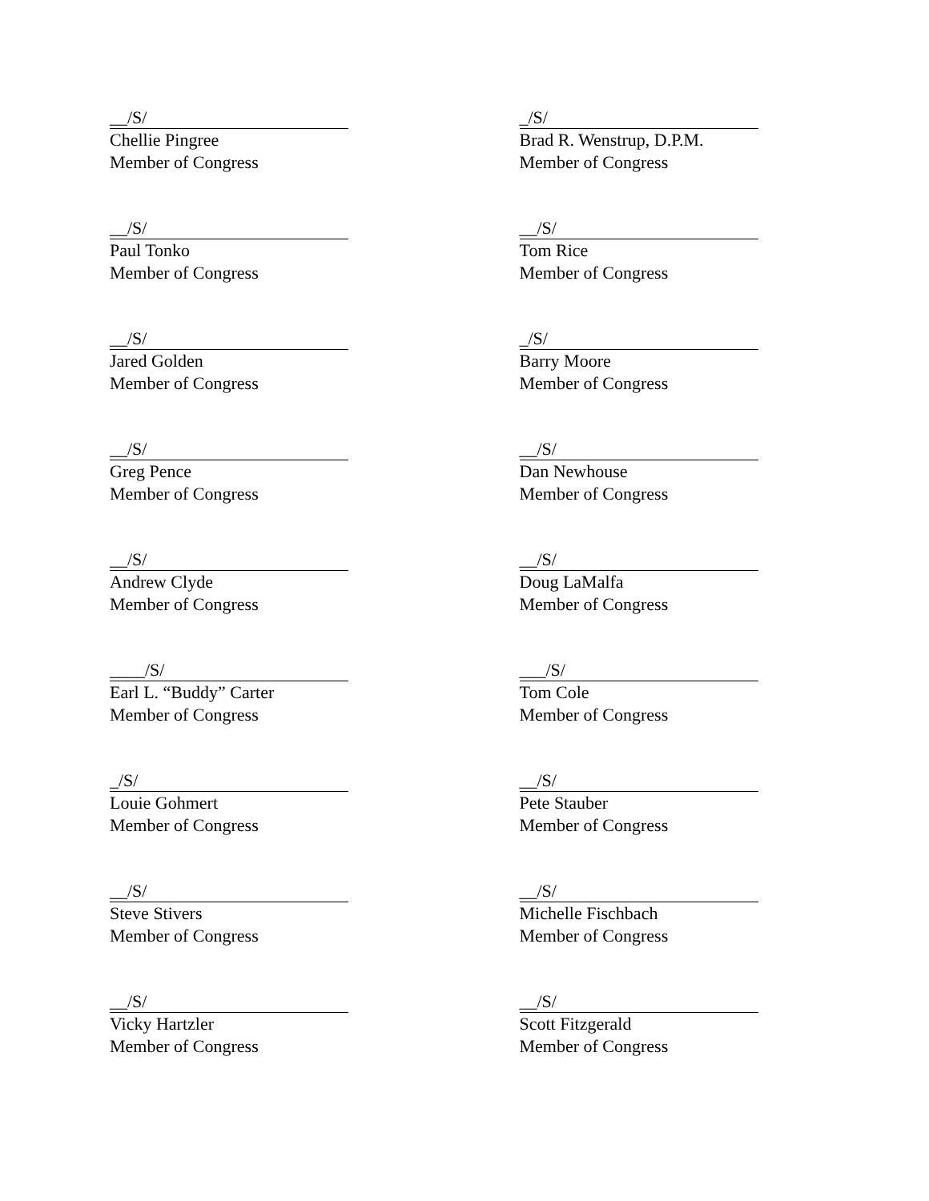__/S/
Chellie Pingree
Member of Congress
_/S/
Brad R. Wenstrup, D.P.M.
Member of Congress
__/S/
Paul Tonko
Member of Congress
__/S/
Tom Rice
Member of Congress
__/S/
Jared Golden
Member of Congress
_/S/
Barry Moore
Member of Congress
__/S/
Greg Pence
Member of Congress
__/S/
Dan Newhouse
Member of Congress
__/S/
Andrew Clyde
Member of Congress
__/S/
Doug LaMalfa
Member of Congress
____/S/
Earl L. “Buddy” Carter
Member of Congress
___/S/
Tom Cole
Member of Congress
_/S/
Louie Gohmert
Member of Congress
__/S/
Pete Stauber
Member of Congress
__/S/
Steve Stivers
Member of Congress
__/S/
Michelle Fischbach
Member of Congress
__/S/
Vicky Hartzler
Member of Congress
__/S/
Scott Fitzgerald
Member of Congress